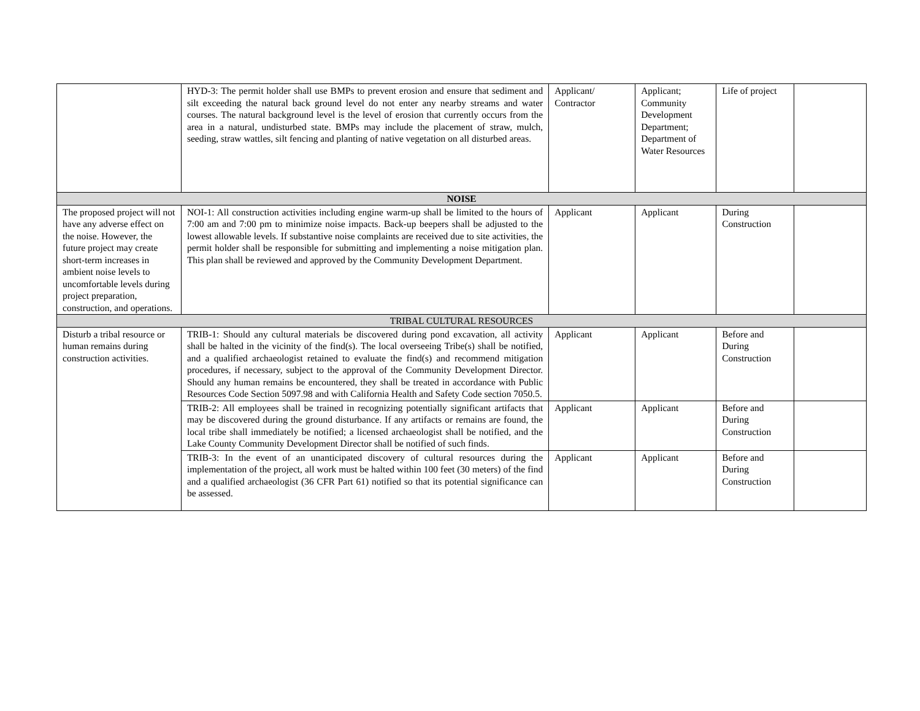| | HYD-3: The permit holder shall use BMPs to prevent erosion and ensure that sediment and silt exceeding the natural back ground level do not enter any nearby streams and water courses. The natural background level is the level of erosion that currently occurs from the area in a natural, undisturbed state. BMPs may include the placement of straw, mulch, seeding, straw wattles, silt fencing and planting of native vegetation on all disturbed areas. | Applicant/ Contractor | Applicant; Community Development Department; Department of Water Resources | Life of project | |
| NOISE | | | | | |
| The proposed project will not have any adverse effect on the noise. However, the future project may create short-term increases in ambient noise levels to uncomfortable levels during project preparation, construction, and operations. | NOI-1: All construction activities including engine warm-up shall be limited to the hours of 7:00 am and 7:00 pm to minimize noise impacts. Back-up beepers shall be adjusted to the lowest allowable levels. If substantive noise complaints are received due to site activities, the permit holder shall be responsible for submitting and implementing a noise mitigation plan. This plan shall be reviewed and approved by the Community Development Department. | Applicant | Applicant | During Construction | |
| TRIBAL CULTURAL RESOURCES | | | | | |
| Disturb a tribal resource or human remains during construction activities. | TRIB-1: Should any cultural materials be discovered during pond excavation, all activity shall be halted in the vicinity of the find(s). The local overseeing Tribe(s) shall be notified, and a qualified archaeologist retained to evaluate the find(s) and recommend mitigation procedures, if necessary, subject to the approval of the Community Development Director. Should any human remains be encountered, they shall be treated in accordance with Public Resources Code Section 5097.98 and with California Health and Safety Code section 7050.5. | Applicant | Applicant | Before and During Construction | |
| | TRIB-2: All employees shall be trained in recognizing potentially significant artifacts that may be discovered during the ground disturbance. If any artifacts or remains are found, the local tribe shall immediately be notified; a licensed archaeologist shall be notified, and the Lake County Community Development Director shall be notified of such finds. | Applicant | Applicant | Before and During Construction | |
| | TRIB-3: In the event of an unanticipated discovery of cultural resources during the implementation of the project, all work must be halted within 100 feet (30 meters) of the find and a qualified archaeologist (36 CFR Part 61) notified so that its potential significance can be assessed. | Applicant | Applicant | Before and During Construction | |